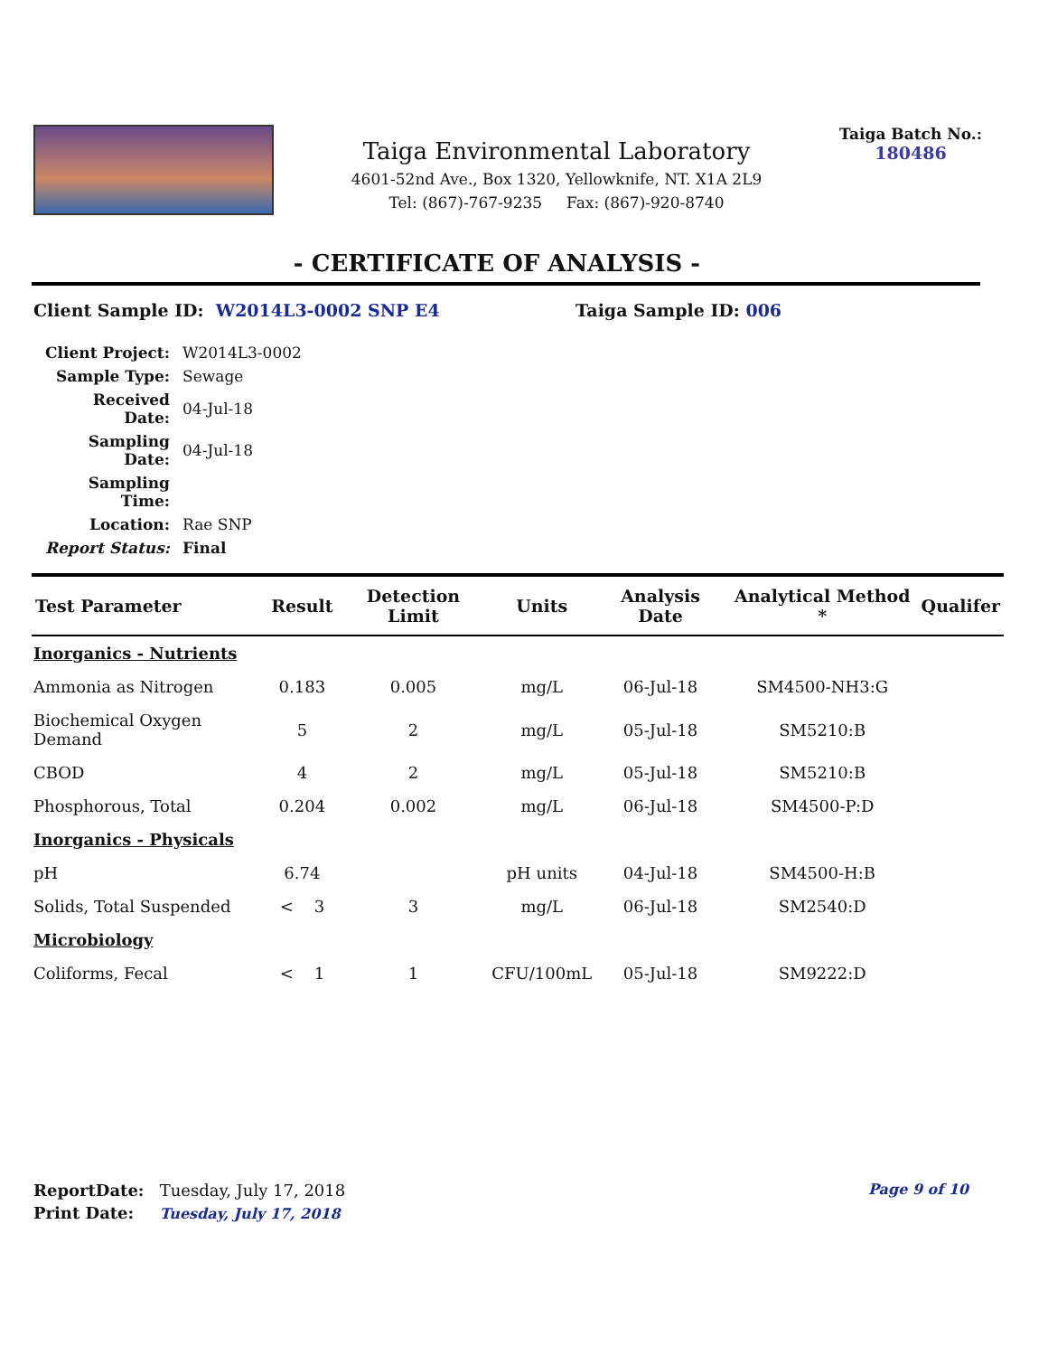Taiga Environmental Laboratory
4601-52nd Ave., Box 1320, Yellowknife, NT. X1A 2L9
Tel: (867)-767-9235 Fax: (867)-920-8740
Taiga Batch No.:
180486
- CERTIFICATE OF ANALYSIS -
Client Sample ID: W2014L3-0002 SNP E4 Taiga Sample ID: 006
| Client Project: | W2014L3-0002 |
| Sample Type: | Sewage |
| Received Date: | 04-Jul-18 |
| Sampling Date: | 04-Jul-18 |
| Sampling Time: | |
| Location: | Rae SNP |
| Report Status: | Final |
| Test Parameter | Result | Detection Limit | Units | Analysis Date | Analytical Method * | Qualifer |
| --- | --- | --- | --- | --- | --- | --- |
| Inorganics - Nutrients | | | | | | |
| Ammonia as Nitrogen | 0.183 | 0.005 | mg/L | 06-Jul-18 | SM4500-NH3:G | |
| Biochemical Oxygen Demand | 5 | 2 | mg/L | 05-Jul-18 | SM5210:B | |
| CBOD | 4 | 2 | mg/L | 05-Jul-18 | SM5210:B | |
| Phosphorous, Total | 0.204 | 0.002 | mg/L | 06-Jul-18 | SM4500-P:D | |
| Inorganics - Physicals | | | | | | |
| pH | 6.74 | | pH units | 04-Jul-18 | SM4500-H:B | |
| Solids, Total Suspended | < 3 | 3 | mg/L | 06-Jul-18 | SM2540:D | |
| Microbiology | | | | | | |
| Coliforms, Fecal | < 1 | 1 | CFU/100mL | 05-Jul-18 | SM9222:D | |
ReportDate: Tuesday, July 17, 2018 Page 9 of 10
Print Date: Tuesday, July 17, 2018